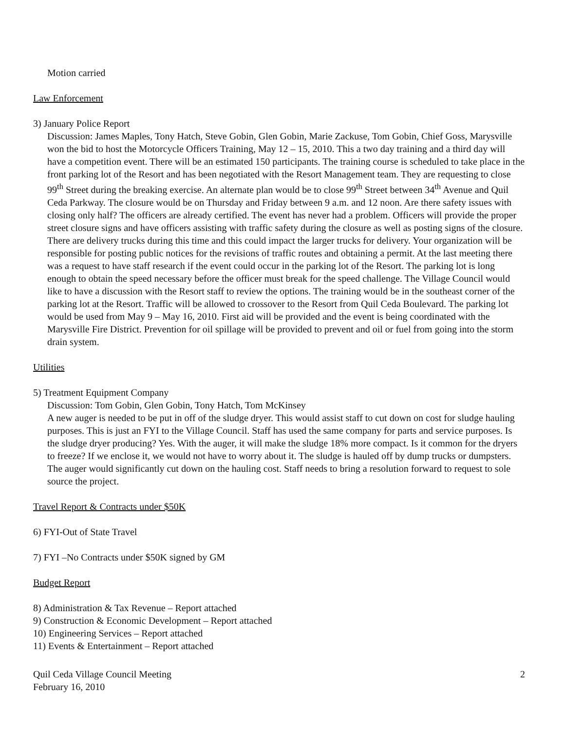Motion carried
Law Enforcement
3) January Police Report
Discussion: James Maples, Tony Hatch, Steve Gobin, Glen Gobin, Marie Zackuse, Tom Gobin, Chief Goss, Marysville won the bid to host the Motorcycle Officers Training, May 12 – 15, 2010. This a two day training and a third day will have a competition event. There will be an estimated 150 participants. The training course is scheduled to take place in the front parking lot of the Resort and has been negotiated with the Resort Management team. They are requesting to close 99<sup>th</sup> Street during the breaking exercise. An alternate plan would be to close 99<sup>th</sup> Street between 34<sup>th</sup> Avenue and Quil Ceda Parkway. The closure would be on Thursday and Friday between 9 a.m. and 12 noon. Are there safety issues with closing only half? The officers are already certified. The event has never had a problem. Officers will provide the proper street closure signs and have officers assisting with traffic safety during the closure as well as posting signs of the closure. There are delivery trucks during this time and this could impact the larger trucks for delivery. Your organization will be responsible for posting public notices for the revisions of traffic routes and obtaining a permit. At the last meeting there was a request to have staff research if the event could occur in the parking lot of the Resort. The parking lot is long enough to obtain the speed necessary before the officer must break for the speed challenge. The Village Council would like to have a discussion with the Resort staff to review the options. The training would be in the southeast corner of the parking lot at the Resort. Traffic will be allowed to crossover to the Resort from Quil Ceda Boulevard. The parking lot would be used from May 9 – May 16, 2010. First aid will be provided and the event is being coordinated with the Marysville Fire District. Prevention for oil spillage will be provided to prevent and oil or fuel from going into the storm drain system.
Utilities
5) Treatment Equipment Company
Discussion: Tom Gobin, Glen Gobin, Tony Hatch, Tom McKinsey
A new auger is needed to be put in off of the sludge dryer. This would assist staff to cut down on cost for sludge hauling purposes. This is just an FYI to the Village Council. Staff has used the same company for parts and service purposes. Is the sludge dryer producing? Yes. With the auger, it will make the sludge 18% more compact. Is it common for the dryers to freeze? If we enclose it, we would not have to worry about it. The sludge is hauled off by dump trucks or dumpsters. The auger would significantly cut down on the hauling cost. Staff needs to bring a resolution forward to request to sole source the project.
Travel Report & Contracts under $50K
6) FYI-Out of State Travel
7) FYI –No Contracts under $50K signed by GM
Budget Report
8) Administration & Tax Revenue – Report attached
9) Construction & Economic Development – Report attached
10) Engineering Services – Report attached
11) Events & Entertainment – Report attached
Quil Ceda Village Council Meeting
February 16, 2010
2